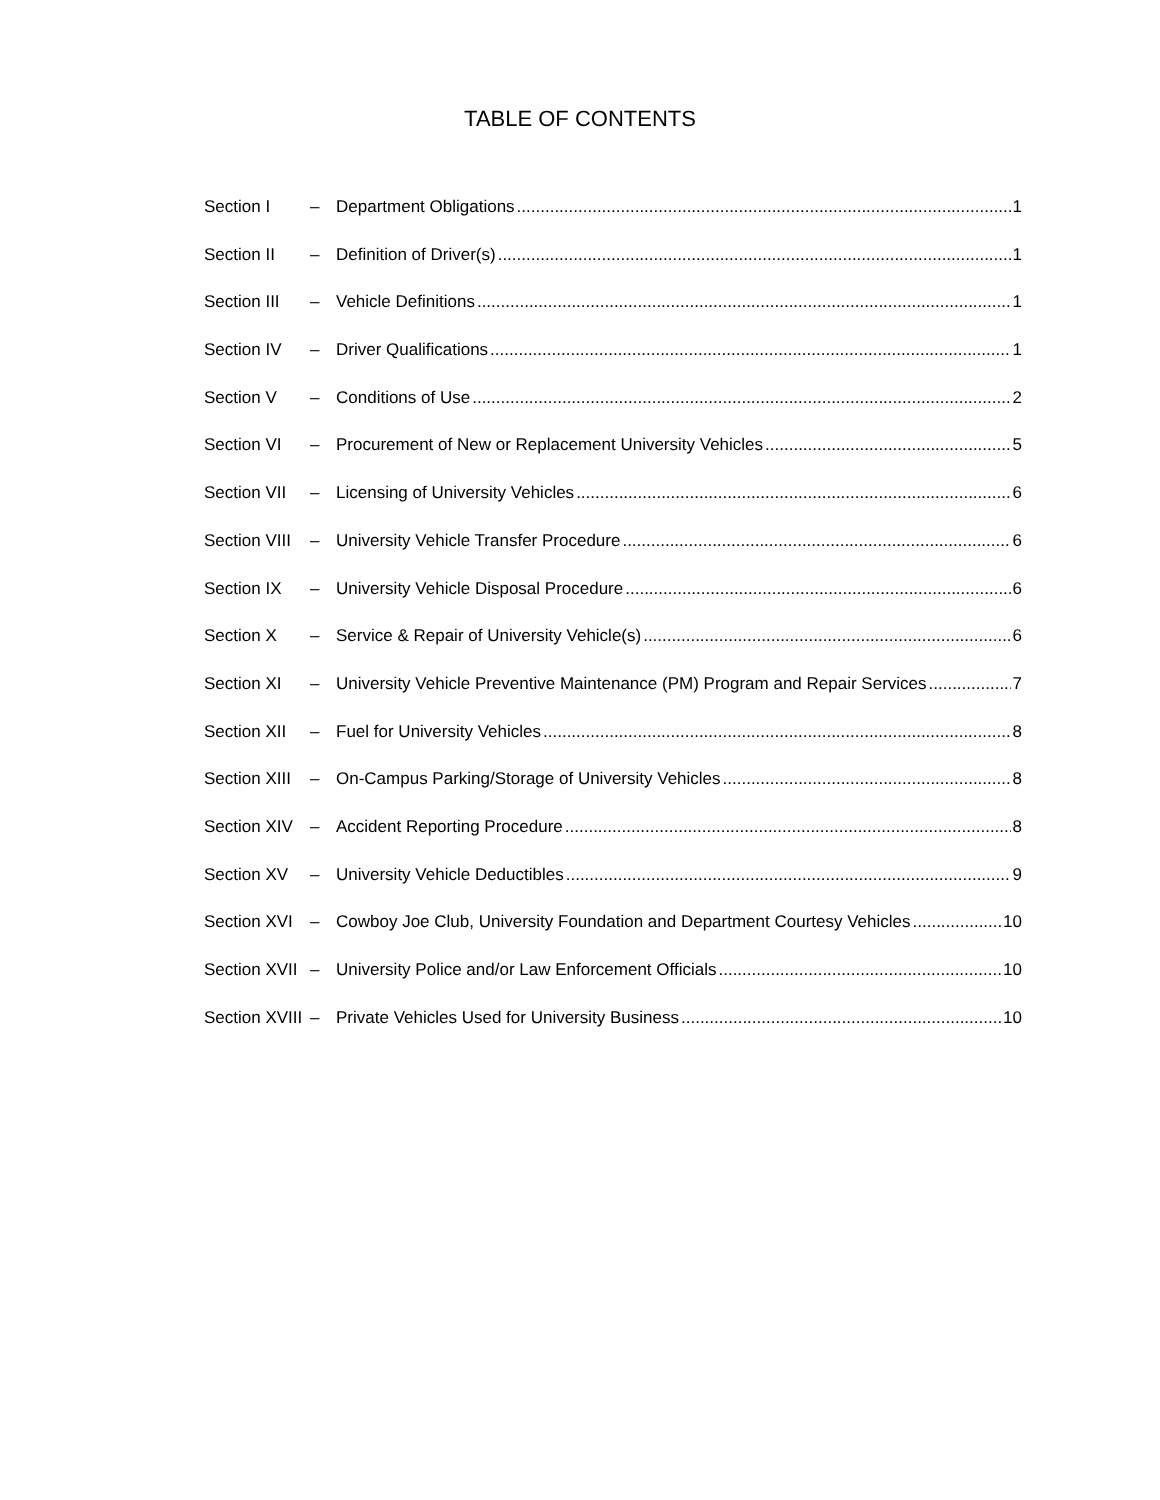TABLE OF CONTENTS
Section I – Department Obligations 1
Section II – Definition of Driver(s) 1
Section III – Vehicle Definitions 1
Section IV – Driver Qualifications 1
Section V – Conditions of Use 2
Section VI – Procurement of New or Replacement University Vehicles 5
Section VII – Licensing of University Vehicles 6
Section VIII – University Vehicle Transfer Procedure 6
Section IX – University Vehicle Disposal Procedure 6
Section X – Service & Repair of University Vehicle(s) 6
Section XI – University Vehicle Preventive Maintenance (PM) Program and Repair Services 7
Section XII – Fuel for University Vehicles 8
Section XIII – On-Campus Parking/Storage of University Vehicles 8
Section XIV – Accident Reporting Procedure 8
Section XV – University Vehicle Deductibles 9
Section XVI – Cowboy Joe Club, University Foundation and Department Courtesy Vehicles 10
Section XVII – University Police and/or Law Enforcement Officials 10
Section XVIII – Private Vehicles Used for University Business 10